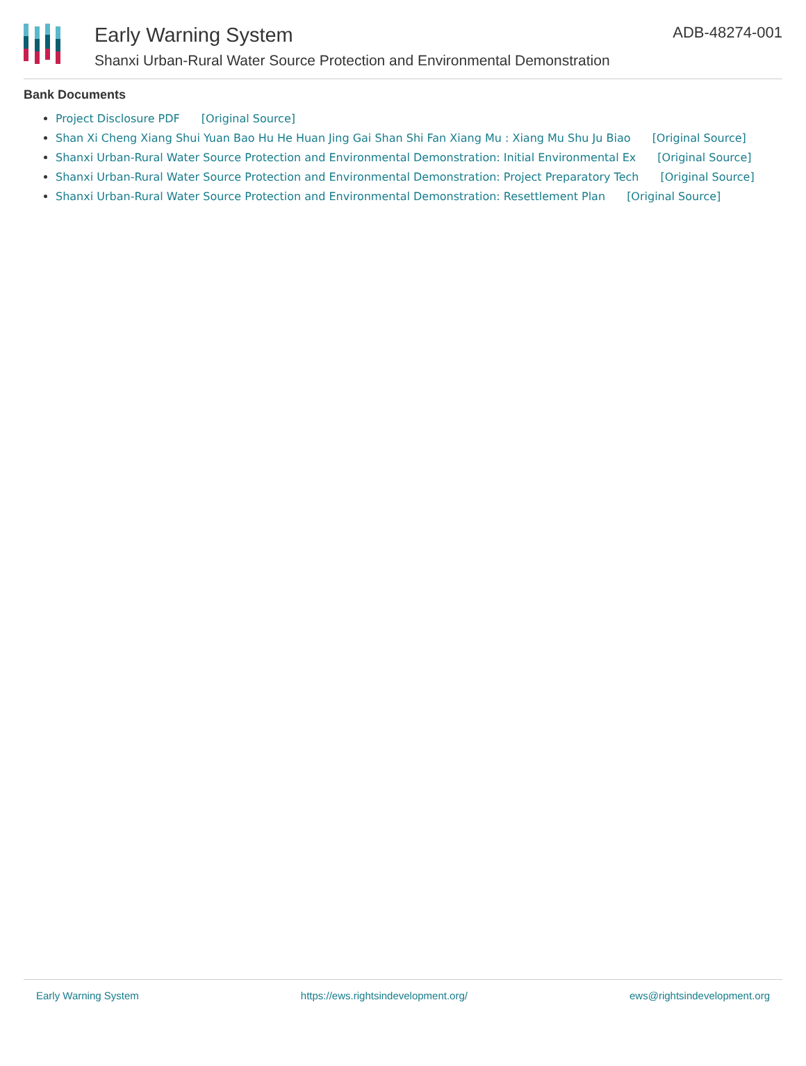Early Warning System
Shanxi Urban-Rural Water Source Protection and Environmental Demonstration
ADB-48274-001
Bank Documents
Project Disclosure PDF [Original Source]
Shan Xi Cheng Xiang Shui Yuan Bao Hu He Huan Jing Gai Shan Shi Fan Xiang Mu : Xiang Mu Shu Ju Biao [Original Source]
Shanxi Urban-Rural Water Source Protection and Environmental Demonstration: Initial Environmental Ex [Original Source]
Shanxi Urban-Rural Water Source Protection and Environmental Demonstration: Project Preparatory Tech [Original Source]
Shanxi Urban-Rural Water Source Protection and Environmental Demonstration: Resettlement Plan [Original Source]
Early Warning System https://ews.rightsindevelopment.org/ ews@rightsindevelopment.org